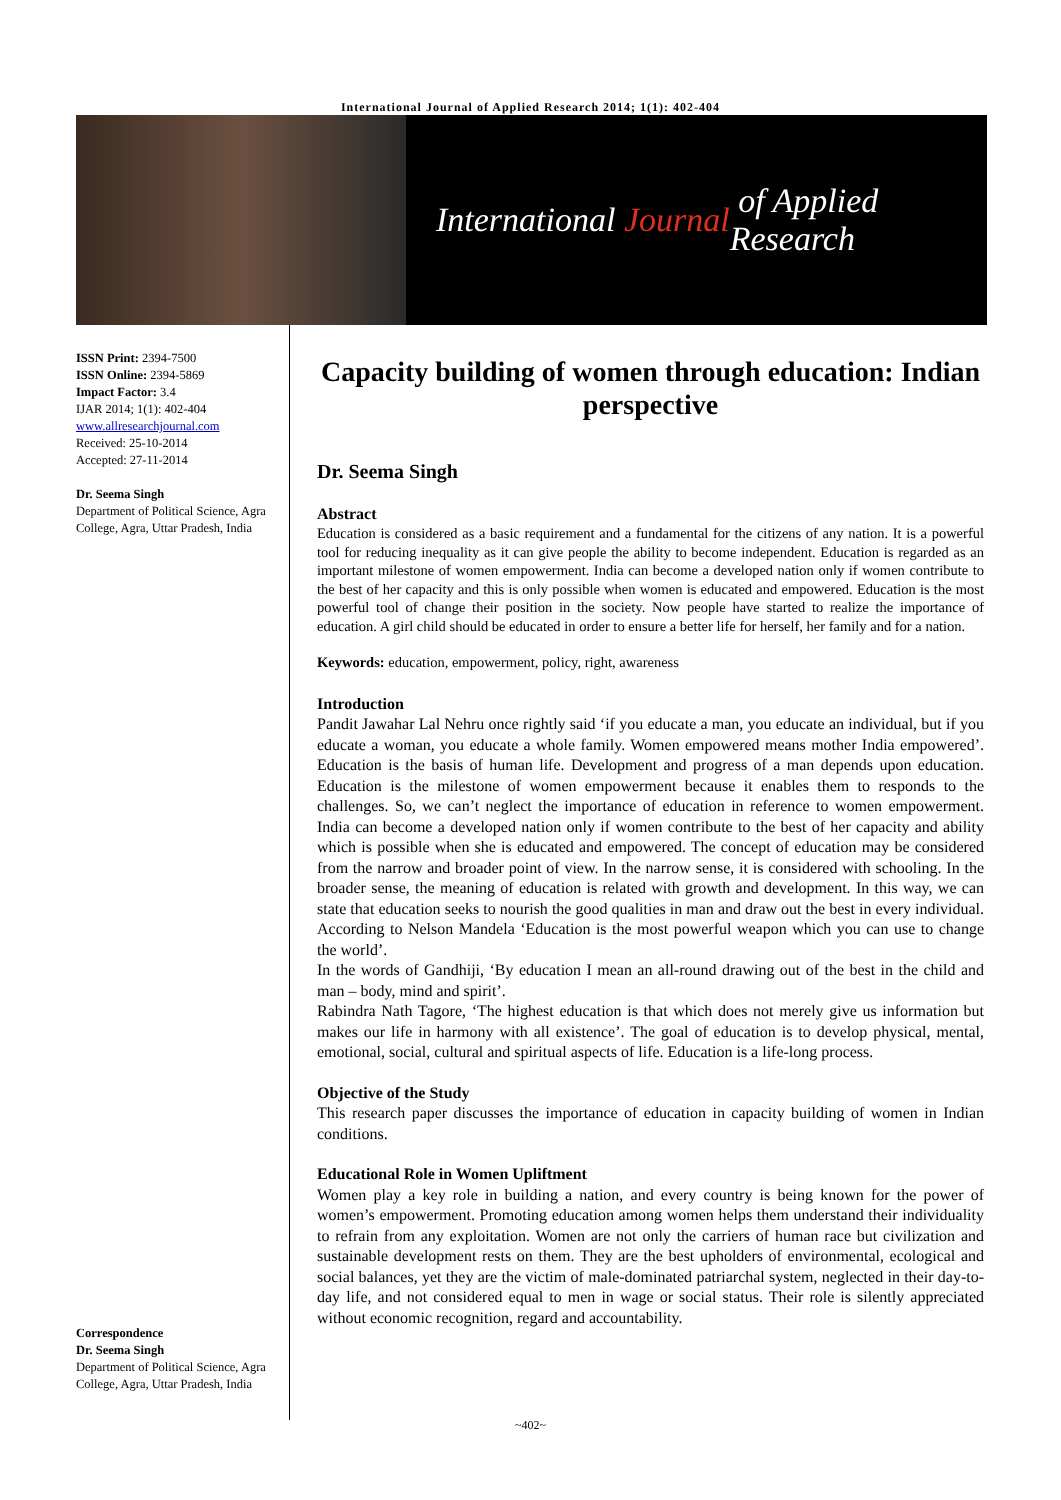International Journal of Applied Research 2014; 1(1): 402-404
International Journal of Applied Research
ISSN Print: 2394-7500
ISSN Online: 2394-5869
Impact Factor: 3.4
IJAR 2014; 1(1): 402-404
www.allresearchjournal.com
Received: 25-10-2014
Accepted: 27-11-2014
Dr. Seema Singh
Department of Political Science, Agra College, Agra, Uttar Pradesh, India
Capacity building of women through education: Indian perspective
Dr. Seema Singh
Abstract
Education is considered as a basic requirement and a fundamental for the citizens of any nation. It is a powerful tool for reducing inequality as it can give people the ability to become independent. Education is regarded as an important milestone of women empowerment. India can become a developed nation only if women contribute to the best of her capacity and this is only possible when women is educated and empowered. Education is the most powerful tool of change their position in the society. Now people have started to realize the importance of education. A girl child should be educated in order to ensure a better life for herself, her family and for a nation.
Keywords: education, empowerment, policy, right, awareness
Introduction
Pandit Jawahar Lal Nehru once rightly said ‘if you educate a man, you educate an individual, but if you educate a woman, you educate a whole family. Women empowered means mother India empowered’. Education is the basis of human life. Development and progress of a man depends upon education. Education is the milestone of women empowerment because it enables them to responds to the challenges. So, we can’t neglect the importance of education in reference to women empowerment. India can become a developed nation only if women contribute to the best of her capacity and ability which is possible when she is educated and empowered. The concept of education may be considered from the narrow and broader point of view. In the narrow sense, it is considered with schooling. In the broader sense, the meaning of education is related with growth and development. In this way, we can state that education seeks to nourish the good qualities in man and draw out the best in every individual. According to Nelson Mandela ‘Education is the most powerful weapon which you can use to change the world’.
In the words of Gandhiji, ‘By education I mean an all-round drawing out of the best in the child and man – body, mind and spirit’.
Rabindra Nath Tagore, ‘The highest education is that which does not merely give us information but makes our life in harmony with all existence’. The goal of education is to develop physical, mental, emotional, social, cultural and spiritual aspects of life. Education is a life-long process.
Objective of the Study
This research paper discusses the importance of education in capacity building of women in Indian conditions.
Educational Role in Women Upliftment
Women play a key role in building a nation, and every country is being known for the power of women’s empowerment. Promoting education among women helps them understand their individuality to refrain from any exploitation. Women are not only the carriers of human race but civilization and sustainable development rests on them. They are the best upholders of environmental, ecological and social balances, yet they are the victim of male-dominated patriarchal system, neglected in their day-to-day life, and not considered equal to men in wage or social status. Their role is silently appreciated without economic recognition, regard and accountability.
Correspondence
Dr. Seema Singh
Department of Political Science, Agra College, Agra, Uttar Pradesh, India
~402~